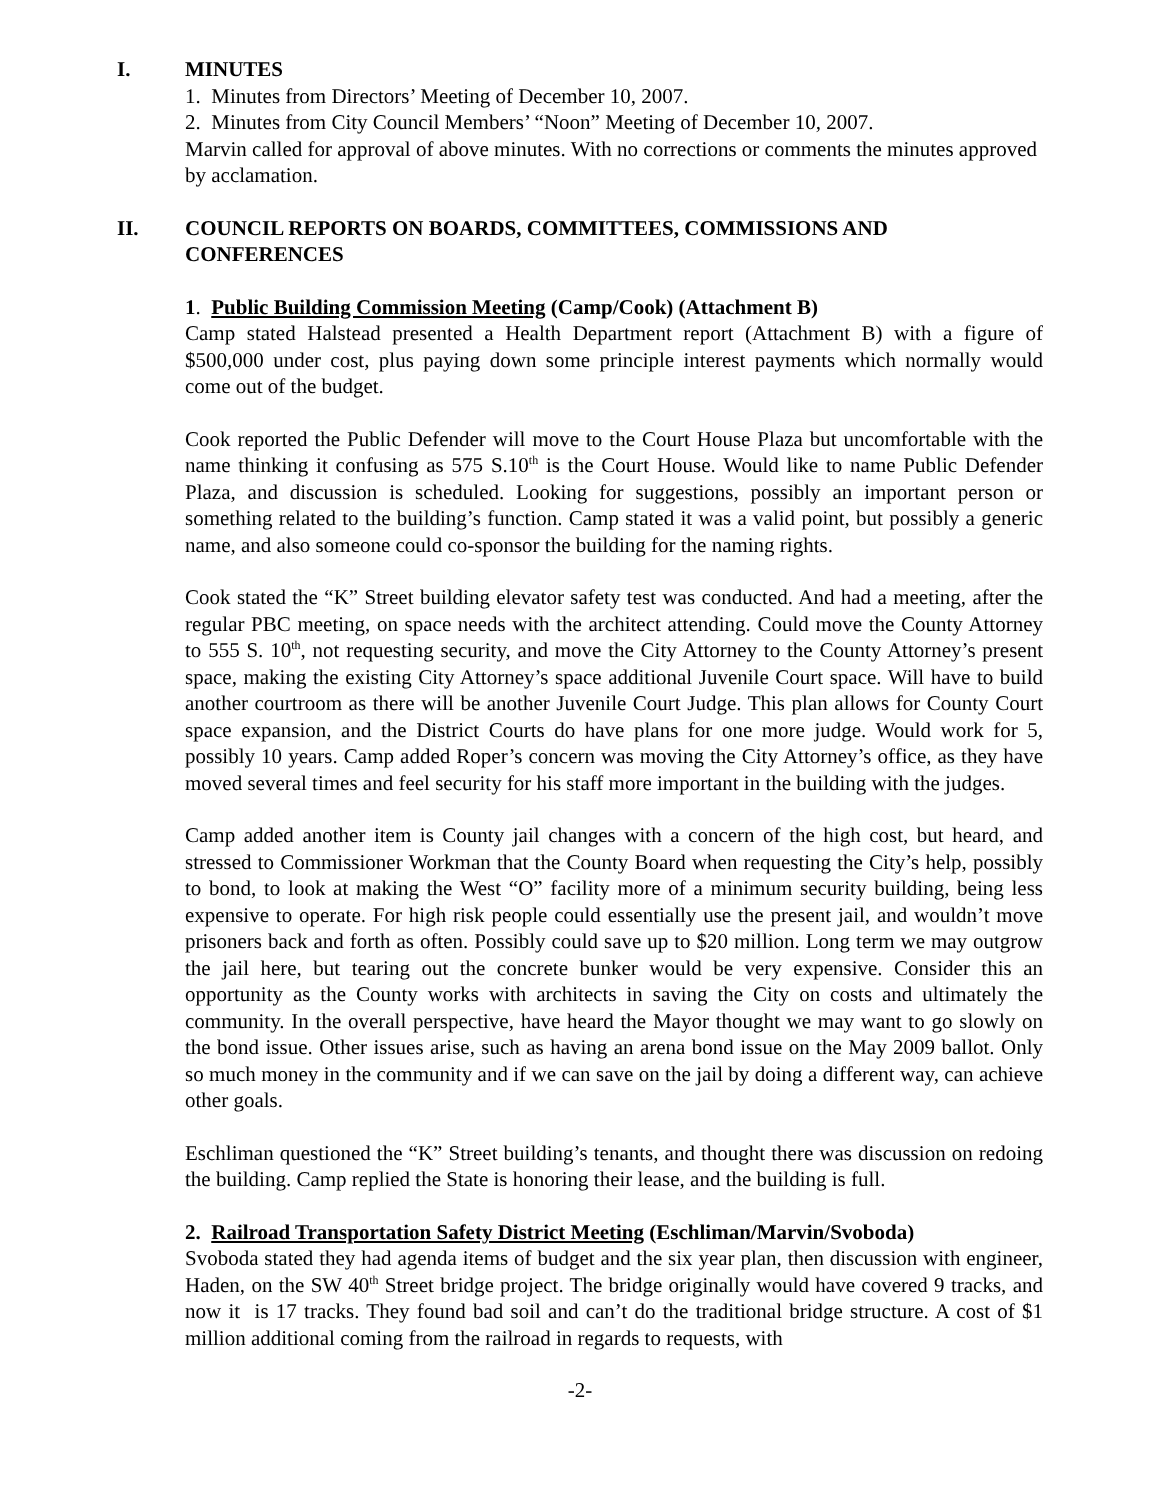I. MINUTES
1. Minutes from Directors’ Meeting of December 10, 2007.
2. Minutes from City Council Members’ “Noon” Meeting of December 10, 2007.
Marvin called for approval of above minutes. With no corrections or comments the minutes approved by acclamation.
II. COUNCIL REPORTS ON BOARDS, COMMITTEES, COMMISSIONS AND CONFERENCES
1. Public Building Commission Meeting (Camp/Cook) (Attachment B)
Camp stated Halstead presented a Health Department report (Attachment B) with a figure of $500,000 under cost, plus paying down some principle interest payments which normally would come out of the budget.
Cook reported the Public Defender will move to the Court House Plaza but uncomfortable with the name thinking it confusing as 575 S.10<sup>th</sup> is the Court House. Would like to name Public Defender Plaza, and discussion is scheduled. Looking for suggestions, possibly an important person or something related to the building’s function. Camp stated it was a valid point, but possibly a generic name, and also someone could co-sponsor the building for the naming rights.
Cook stated the “K” Street building elevator safety test was conducted. And had a meeting, after the regular PBC meeting, on space needs with the architect attending. Could move the County Attorney to 555 S. 10<sup>th</sup>, not requesting security, and move the City Attorney to the County Attorney’s present space, making the existing City Attorney’s space additional Juvenile Court space. Will have to build another courtroom as there will be another Juvenile Court Judge. This plan allows for County Court space expansion, and the District Courts do have plans for one more judge. Would work for 5, possibly 10 years. Camp added Roper’s concern was moving the City Attorney’s office, as they have moved several times and feel security for his staff more important in the building with the judges.
Camp added another item is County jail changes with a concern of the high cost, but heard, and stressed to Commissioner Workman that the County Board when requesting the City’s help, possibly to bond, to look at making the West “O” facility more of a minimum security building, being less expensive to operate. For high risk people could essentially use the present jail, and wouldn’t move prisoners back and forth as often. Possibly could save up to $20 million. Long term we may outgrow the jail here, but tearing out the concrete bunker would be very expensive. Consider this an opportunity as the County works with architects in saving the City on costs and ultimately the community. In the overall perspective, have heard the Mayor thought we may want to go slowly on the bond issue. Other issues arise, such as having an arena bond issue on the May 2009 ballot. Only so much money in the community and if we can save on the jail by doing a different way, can achieve other goals.
Eschliman questioned the “K” Street building’s tenants, and thought there was discussion on redoing the building. Camp replied the State is honoring their lease, and the building is full.
2. Railroad Transportation Safety District Meeting (Eschliman/Marvin/Svoboda)
Svoboda stated they had agenda items of budget and the six year plan, then discussion with engineer, Haden, on the SW 40<sup>th</sup> Street bridge project. The bridge originally would have covered 9 tracks, and now it is 17 tracks. They found bad soil and can’t do the traditional bridge structure. A cost of $1 million additional coming from the railroad in regards to requests, with
-2-